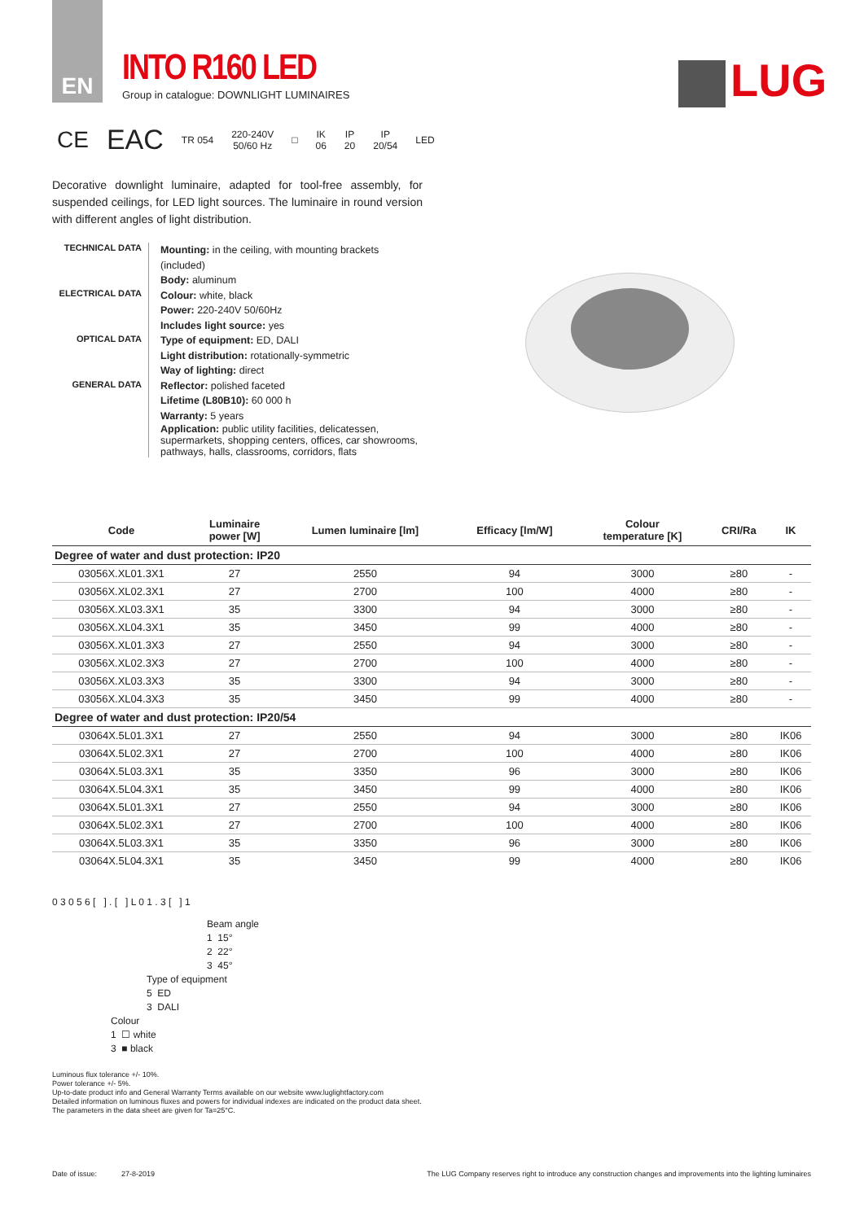EN
INTO R160 LED
Group in catalogue: DOWNLIGHT LUMINAIRES
LUG
CE
EAC
TR 054
220-240V
50/60 Hz
□
IK
06
IP
20
IP
20/54
LED
Decorative downlight luminaire, adapted for tool-free assembly, for suspended ceilings, for LED light sources. The luminaire in round version with different angles of light distribution.
TECHNICAL DATA
ELECTRICAL DATA
OPTICAL DATA
GENERAL DATA
Mounting: in the ceiling, with mounting brackets (included)
Body: aluminum
Colour: white, black
Power: 220-240V 50/60Hz
Includes light source: yes
Type of equipment: ED, DALI
Light distribution: rotationally-symmetric
Way of lighting: direct
Reflector: polished faceted
Lifetime (L80B10): 60 000 h
Warranty: 5 years
Application: public utility facilities, delicatessen, supermarkets, shopping centers, offices, car showrooms, pathways, halls, classrooms, corridors, flats
| Code | Luminaire power [W] | Lumen luminaire [lm] | Efficacy [lm/W] | Colour temperature [K] | CRI/Ra | IK |
| --- | --- | --- | --- | --- | --- | --- |
| Degree of water and dust protection: IP20 | | | | | | |
| 03056X.XL01.3X1 | 27 | 2550 | 94 | 3000 | ≥80 | - |
| 03056X.XL02.3X1 | 27 | 2700 | 100 | 4000 | ≥80 | - |
| 03056X.XL03.3X1 | 35 | 3300 | 94 | 3000 | ≥80 | - |
| 03056X.XL04.3X1 | 35 | 3450 | 99 | 4000 | ≥80 | - |
| 03056X.XL01.3X3 | 27 | 2550 | 94 | 3000 | ≥80 | - |
| 03056X.XL02.3X3 | 27 | 2700 | 100 | 4000 | ≥80 | - |
| 03056X.XL03.3X3 | 35 | 3300 | 94 | 3000 | ≥80 | - |
| 03056X.XL04.3X3 | 35 | 3450 | 99 | 4000 | ≥80 | - |
| Degree of water and dust protection: IP20/54 | | | | | | |
| 03064X.5L01.3X1 | 27 | 2550 | 94 | 3000 | ≥80 | IK06 |
| 03064X.5L02.3X1 | 27 | 2700 | 100 | 4000 | ≥80 | IK06 |
| 03064X.5L03.3X1 | 35 | 3350 | 96 | 3000 | ≥80 | IK06 |
| 03064X.5L04.3X1 | 35 | 3450 | 99 | 4000 | ≥80 | IK06 |
| 03064X.5L01.3X1 | 27 | 2550 | 94 | 3000 | ≥80 | IK06 |
| 03064X.5L02.3X1 | 27 | 2700 | 100 | 4000 | ≥80 | IK06 |
| 03064X.5L03.3X1 | 35 | 3350 | 96 | 3000 | ≥80 | IK06 |
| 03064X.5L04.3X1 | 35 | 3450 | 99 | 4000 | ≥80 | IK06 |
0 3 0 5 6 [ ] . [ ] L 0 1 . 3 [ ] 1
Beam angle
1 15°
2 22°
3 45°
Type of equipment
5 ED
3 DALI
Colour
1 ☐ white
3 ■ black
Luminous flux tolerance +/- 10%.
Power tolerance +/- 5%.
Up-to-date product info and General Warranty Terms available on our website www.luglightfactory.com
Detailed information on luminous fluxes and powers for individual indexes are indicated on the product data sheet.
The parameters in the data sheet are given for Ta=25°C.
Date of issue: 27-8-2019 The LUG Company reserves right to introduce any construction changes and improvements into the lighting luminaires